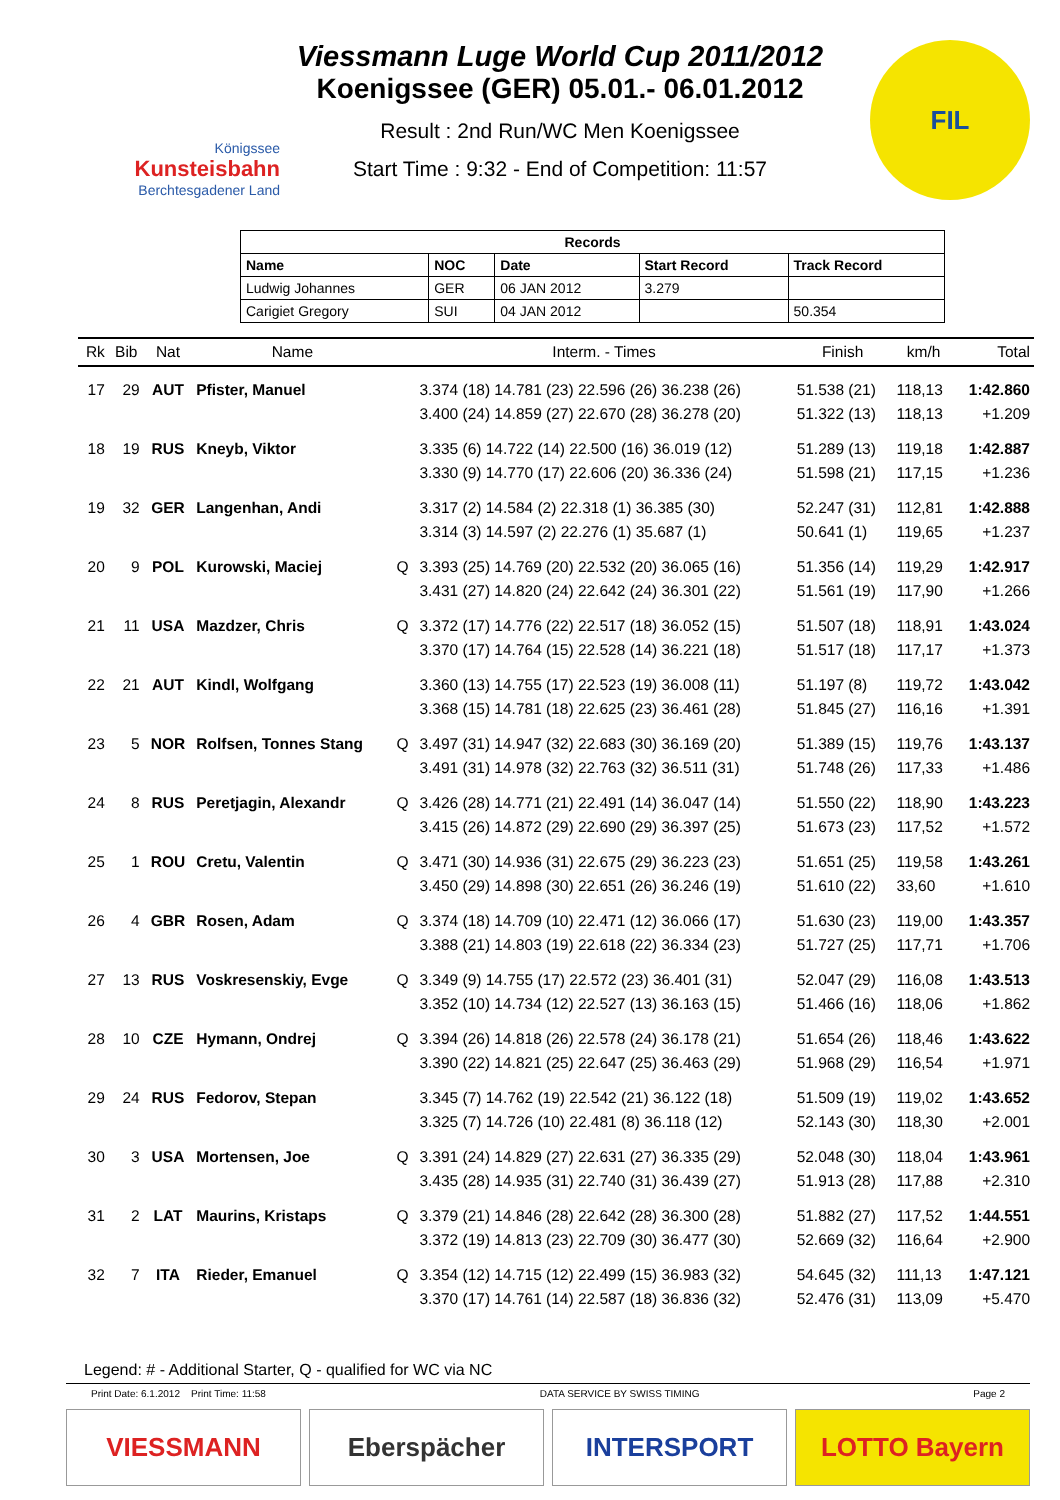Königssee
Kunsteisbahn
Berchtesgadener Land
Viessmann Luge World Cup 2011/2012
Koenigssee (GER) 05.01.- 06.01.2012
Result : 2nd Run/WC Men Koenigssee
Start Time : 9:32 - End of Competition: 11:57
FIL
| Records | | | | |
| --- | --- | --- | --- | --- |
| Name | NOC | Date | Start Record | Track Record |
| Ludwig Johannes | GER | 06 JAN 2012 | 3.279 | |
| Carigiet Gregory | SUI | 04 JAN 2012 | | 50.354 |
| Rk | Bib | Nat | Name | | Interm. - Times | Finish | km/h | Total |
| --- | --- | --- | --- | --- | --- | --- | --- | --- |
| 17 | 29 | AUT | Pfister, Manuel | | 3.374 (18) 14.781 (23) 22.596 (26) 36.238 (26) | 51.538 (21) | 118,13 | 1:42.860 |
| | | | | | 3.400 (24) 14.859 (27) 22.670 (28) 36.278 (20) | 51.322 (13) | 118,13 | +1.209 |
| 18 | 19 | RUS | Kneyb, Viktor | | 3.335 (6) 14.722 (14) 22.500 (16) 36.019 (12) | 51.289 (13) | 119,18 | 1:42.887 |
| | | | | | 3.330 (9) 14.770 (17) 22.606 (20) 36.336 (24) | 51.598 (21) | 117,15 | +1.236 |
| 19 | 32 | GER | Langenhan, Andi | | 3.317 (2) 14.584 (2) 22.318 (1) 36.385 (30) | 52.247 (31) | 112,81 | 1:42.888 |
| | | | | | 3.314 (3) 14.597 (2) 22.276 (1) 35.687 (1) | 50.641 (1) | 119,65 | +1.237 |
| 20 | 9 | POL | Kurowski, Maciej | Q | 3.393 (25) 14.769 (20) 22.532 (20) 36.065 (16) | 51.356 (14) | 119,29 | 1:42.917 |
| | | | | | 3.431 (27) 14.820 (24) 22.642 (24) 36.301 (22) | 51.561 (19) | 117,90 | +1.266 |
| 21 | 11 | USA | Mazdzer, Chris | Q | 3.372 (17) 14.776 (22) 22.517 (18) 36.052 (15) | 51.507 (18) | 118,91 | 1:43.024 |
| | | | | | 3.370 (17) 14.764 (15) 22.528 (14) 36.221 (18) | 51.517 (18) | 117,17 | +1.373 |
| 22 | 21 | AUT | Kindl, Wolfgang | | 3.360 (13) 14.755 (17) 22.523 (19) 36.008 (11) | 51.197 (8) | 119,72 | 1:43.042 |
| | | | | | 3.368 (15) 14.781 (18) 22.625 (23) 36.461 (28) | 51.845 (27) | 116,16 | +1.391 |
| 23 | 5 | NOR | Rolfsen, Tonnes Stang | Q | 3.497 (31) 14.947 (32) 22.683 (30) 36.169 (20) | 51.389 (15) | 119,76 | 1:43.137 |
| | | | | | 3.491 (31) 14.978 (32) 22.763 (32) 36.511 (31) | 51.748 (26) | 117,33 | +1.486 |
| 24 | 8 | RUS | Peretjagin, Alexandr | Q | 3.426 (28) 14.771 (21) 22.491 (14) 36.047 (14) | 51.550 (22) | 118,90 | 1:43.223 |
| | | | | | 3.415 (26) 14.872 (29) 22.690 (29) 36.397 (25) | 51.673 (23) | 117,52 | +1.572 |
| 25 | 1 | ROU | Cretu, Valentin | Q | 3.471 (30) 14.936 (31) 22.675 (29) 36.223 (23) | 51.651 (25) | 119,58 | 1:43.261 |
| | | | | | 3.450 (29) 14.898 (30) 22.651 (26) 36.246 (19) | 51.610 (22) | 33,60 | +1.610 |
| 26 | 4 | GBR | Rosen, Adam | Q | 3.374 (18) 14.709 (10) 22.471 (12) 36.066 (17) | 51.630 (23) | 119,00 | 1:43.357 |
| | | | | | 3.388 (21) 14.803 (19) 22.618 (22) 36.334 (23) | 51.727 (25) | 117,71 | +1.706 |
| 27 | 13 | RUS | Voskresenskiy, Evge | Q | 3.349 (9) 14.755 (17) 22.572 (23) 36.401 (31) | 52.047 (29) | 116,08 | 1:43.513 |
| | | | | | 3.352 (10) 14.734 (12) 22.527 (13) 36.163 (15) | 51.466 (16) | 118,06 | +1.862 |
| 28 | 10 | CZE | Hymann, Ondrej | Q | 3.394 (26) 14.818 (26) 22.578 (24) 36.178 (21) | 51.654 (26) | 118,46 | 1:43.622 |
| | | | | | 3.390 (22) 14.821 (25) 22.647 (25) 36.463 (29) | 51.968 (29) | 116,54 | +1.971 |
| 29 | 24 | RUS | Fedorov, Stepan | | 3.345 (7) 14.762 (19) 22.542 (21) 36.122 (18) | 51.509 (19) | 119,02 | 1:43.652 |
| | | | | | 3.325 (7) 14.726 (10) 22.481 (8) 36.118 (12) | 52.143 (30) | 118,30 | +2.001 |
| 30 | 3 | USA | Mortensen, Joe | Q | 3.391 (24) 14.829 (27) 22.631 (27) 36.335 (29) | 52.048 (30) | 118,04 | 1:43.961 |
| | | | | | 3.435 (28) 14.935 (31) 22.740 (31) 36.439 (27) | 51.913 (28) | 117,88 | +2.310 |
| 31 | 2 | LAT | Maurins, Kristaps | Q | 3.379 (21) 14.846 (28) 22.642 (28) 36.300 (28) | 51.882 (27) | 117,52 | 1:44.551 |
| | | | | | 3.372 (19) 14.813 (23) 22.709 (30) 36.477 (30) | 52.669 (32) | 116,64 | +2.900 |
| 32 | 7 | ITA | Rieder, Emanuel | Q | 3.354 (12) 14.715 (12) 22.499 (15) 36.983 (32) | 54.645 (32) | 111,13 | 1:47.121 |
| | | | | | 3.370 (17) 14.761 (14) 22.587 (18) 36.836 (32) | 52.476 (31) | 113,09 | +5.470 |
Legend: # - Additional Starter, Q - qualified for WC via NC
Print Date: 6.1.2012 Print Time: 11:58 DATA SERVICE BY SWISS TIMING Page 2
VIESSMANN Eberspächer INTERSPORT LOTTO Bayern